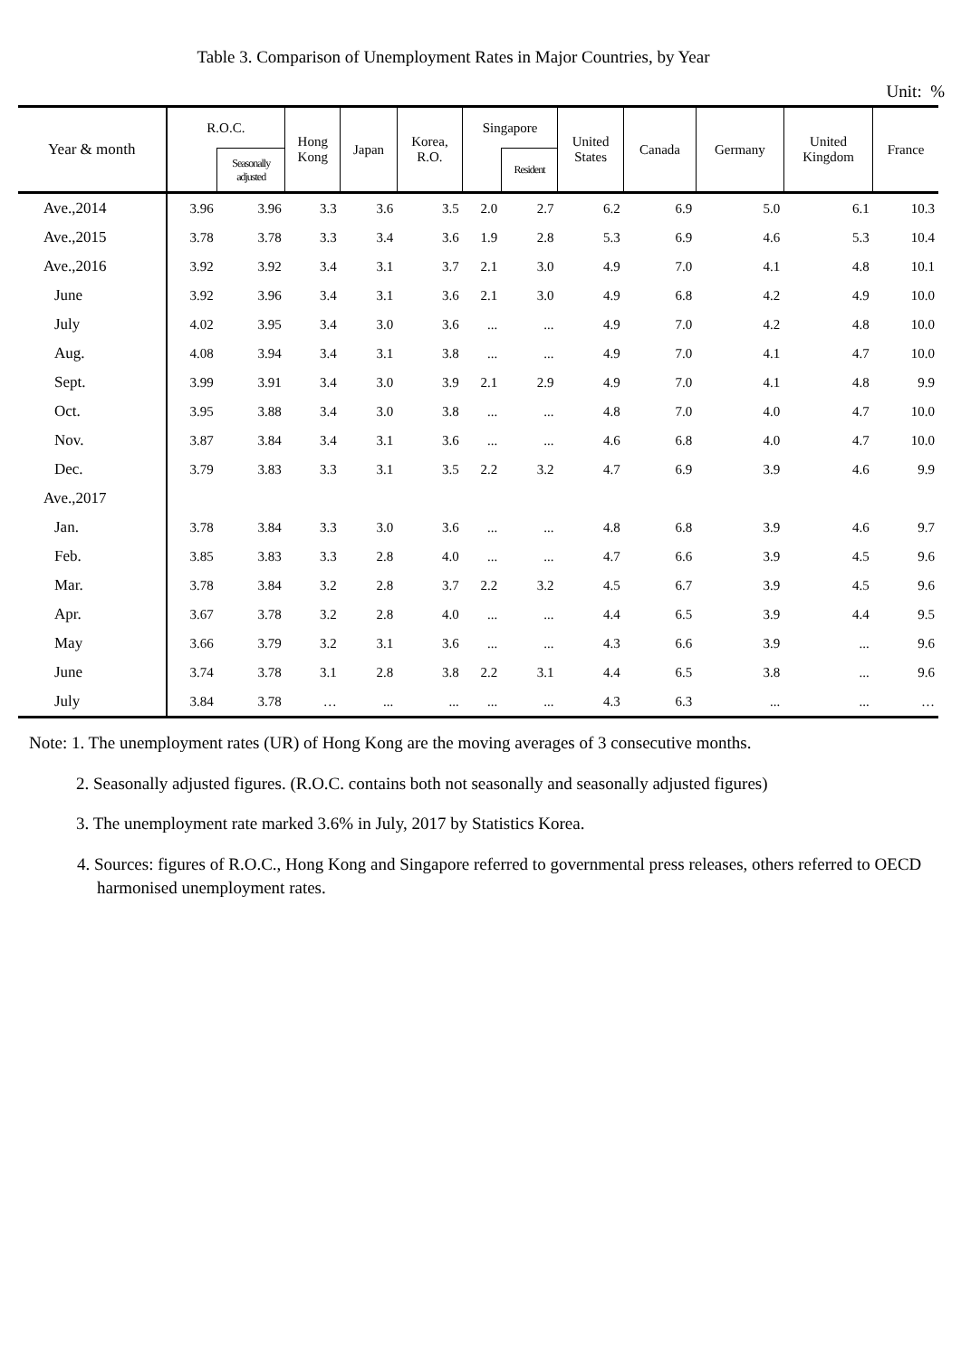Table 3. Comparison of Unemployment Rates in Major Countries, by Year
Unit: %
| Year & month | R.O.C. | | Hong Kong | Japan | Korea, R.O. | Singapore | | United States | Canada | Germany | United Kingdom | France |
| --- | --- | --- | --- | --- | --- | --- | --- | --- | --- | --- | --- | --- |
| | | Seasonally adjusted | | | | | Resident | | | | | |
| Ave.,2014 | 3.96 | 3.96 | 3.3 | 3.6 | 3.5 | 2.0 | 2.7 | 6.2 | 6.9 | 5.0 | 6.1 | 10.3 |
| Ave.,2015 | 3.78 | 3.78 | 3.3 | 3.4 | 3.6 | 1.9 | 2.8 | 5.3 | 6.9 | 4.6 | 5.3 | 10.4 |
| Ave.,2016 | 3.92 | 3.92 | 3.4 | 3.1 | 3.7 | 2.1 | 3.0 | 4.9 | 7.0 | 4.1 | 4.8 | 10.1 |
| June | 3.92 | 3.96 | 3.4 | 3.1 | 3.6 | 2.1 | 3.0 | 4.9 | 6.8 | 4.2 | 4.9 | 10.0 |
| July | 4.02 | 3.95 | 3.4 | 3.0 | 3.6 | ... | ... | 4.9 | 7.0 | 4.2 | 4.8 | 10.0 |
| Aug. | 4.08 | 3.94 | 3.4 | 3.1 | 3.8 | ... | ... | 4.9 | 7.0 | 4.1 | 4.7 | 10.0 |
| Sept. | 3.99 | 3.91 | 3.4 | 3.0 | 3.9 | 2.1 | 2.9 | 4.9 | 7.0 | 4.1 | 4.8 | 9.9 |
| Oct. | 3.95 | 3.88 | 3.4 | 3.0 | 3.8 | ... | ... | 4.8 | 7.0 | 4.0 | 4.7 | 10.0 |
| Nov. | 3.87 | 3.84 | 3.4 | 3.1 | 3.6 | ... | ... | 4.6 | 6.8 | 4.0 | 4.7 | 10.0 |
| Dec. | 3.79 | 3.83 | 3.3 | 3.1 | 3.5 | 2.2 | 3.2 | 4.7 | 6.9 | 3.9 | 4.6 | 9.9 |
| Ave.,2017 | | | | | | | | | | | | |
| Jan. | 3.78 | 3.84 | 3.3 | 3.0 | 3.6 | ... | ... | 4.8 | 6.8 | 3.9 | 4.6 | 9.7 |
| Feb. | 3.85 | 3.83 | 3.3 | 2.8 | 4.0 | ... | ... | 4.7 | 6.6 | 3.9 | 4.5 | 9.6 |
| Mar. | 3.78 | 3.84 | 3.2 | 2.8 | 3.7 | 2.2 | 3.2 | 4.5 | 6.7 | 3.9 | 4.5 | 9.6 |
| Apr. | 3.67 | 3.78 | 3.2 | 2.8 | 4.0 | ... | ... | 4.4 | 6.5 | 3.9 | 4.4 | 9.5 |
| May | 3.66 | 3.79 | 3.2 | 3.1 | 3.6 | ... | ... | 4.3 | 6.6 | 3.9 | ... | 9.6 |
| June | 3.74 | 3.78 | 3.1 | 2.8 | 3.8 | 2.2 | 3.1 | 4.4 | 6.5 | 3.8 | ... | 9.6 |
| July | 3.84 | 3.78 | … | ... | ... | ... | ... | 4.3 | 6.3 | ... | ... | … |
Note: 1. The unemployment rates (UR) of Hong Kong are the moving averages of 3 consecutive months.
2. Seasonally adjusted figures. (R.O.C. contains both not seasonally and seasonally adjusted figures)
3. The unemployment rate marked 3.6% in July, 2017 by Statistics Korea.
4. Sources: figures of R.O.C., Hong Kong and Singapore referred to governmental press releases, others referred to OECD harmonised unemployment rates.